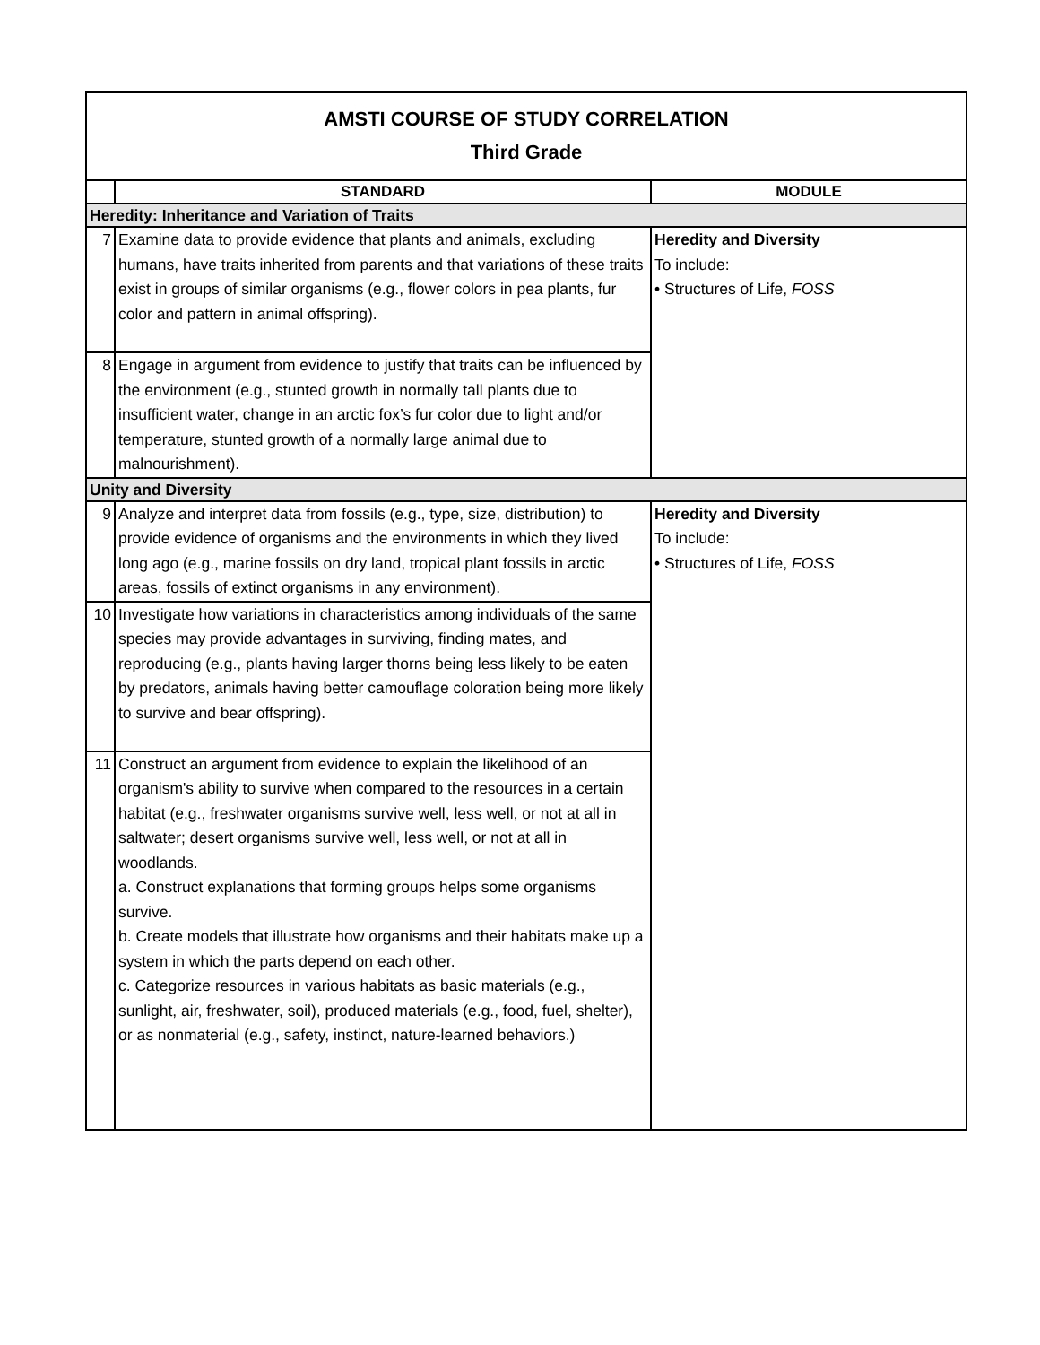| AMSTI COURSE OF STUDY CORRELATION Third Grade | | |
| | STANDARD | MODULE |
| Heredity: Inheritance and Variation of Traits | | |
| 7 | Examine data to provide evidence that plants and animals, excluding humans, have traits inherited from parents and that variations of these traits exist in groups of similar organisms (e.g., flower colors in pea plants, fur color and pattern in animal offspring). | Heredity and Diversity To include: • Structures of Life, FOSS |
| 8 | Engage in argument from evidence to justify that traits can be influenced by the environment (e.g., stunted growth in normally tall plants due to insufficient water, change in an arctic fox’s fur color due to light and/or temperature, stunted growth of a normally large animal due to malnourishment). | |
| Unity and Diversity | | |
| 9 | Analyze and interpret data from fossils (e.g., type, size, distribution) to provide evidence of organisms and the environments in which they lived long ago (e.g., marine fossils on dry land, tropical plant fossils in arctic areas, fossils of extinct organisms in any environment). | Heredity and Diversity To include: • Structures of Life, FOSS |
| 10 | Investigate how variations in characteristics among individuals of the same species may provide advantages in surviving, finding mates, and reproducing (e.g., plants having larger thorns being less likely to be eaten by predators, animals having better camouflage coloration being more likely to survive and bear offspring). | |
| 11 | Construct an argument from evidence to explain the likelihood of an organism's ability to survive when compared to the resources in a certain habitat (e.g., freshwater organisms survive well, less well, or not at all in saltwater; desert organisms survive well, less well, or not at all in woodlands. a. Construct explanations that forming groups helps some organisms survive. b. Create models that illustrate how organisms and their habitats make up a system in which the parts depend on each other. c. Categorize resources in various habitats as basic materials (e.g., sunlight, air, freshwater, soil), produced materials (e.g., food, fuel, shelter), or as nonmaterial (e.g., safety, instinct, nature-learned behaviors.) | |